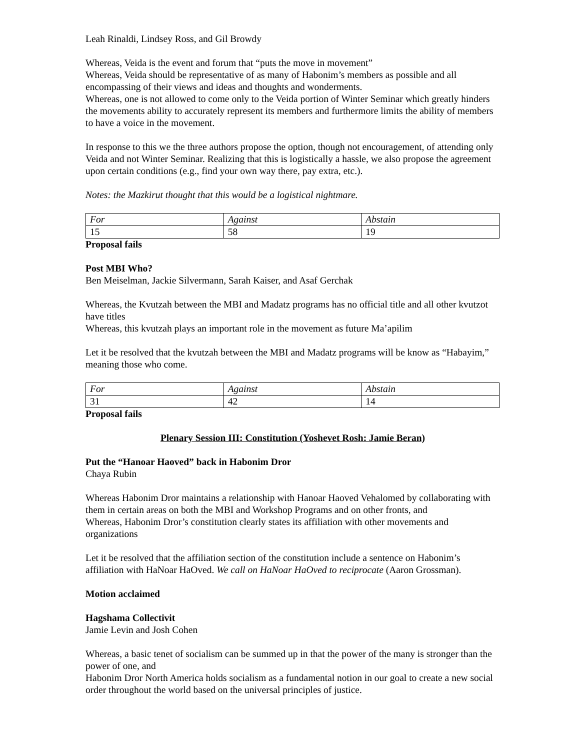Leah Rinaldi, Lindsey Ross, and Gil Browdy
Whereas, Veida is the event and forum that “puts the move in movement”
Whereas, Veida should be representative of as many of Habonim’s members as possible and all encompassing of their views and ideas and thoughts and wonderments.
Whereas, one is not allowed to come only to the Veida portion of Winter Seminar which greatly hinders the movements ability to accurately represent its members and furthermore limits the ability of members to have a voice in the movement.
In response to this we the three authors propose the option, though not encouragement, of attending only Veida and not Winter Seminar. Realizing that this is logistically a hassle, we also propose the agreement upon certain conditions (e.g., find your own way there, pay extra, etc.).
Notes: the Mazkirut thought that this would be a logistical nightmare.
| For | Against | Abstain |
| 15 | 58 | 19 |
Proposal fails
Post MBI Who?
Ben Meiselman, Jackie Silvermann, Sarah Kaiser, and Asaf Gerchak
Whereas, the Kvutzah between the MBI and Madatz programs has no official title and all other kvutzot have titles
Whereas, this kvutzah plays an important role in the movement as future Ma’apilim
Let it be resolved that the kvutzah between the MBI and Madatz programs will be know as “Habayim,” meaning those who come.
| For | Against | Abstain |
| 31 | 42 | 14 |
Proposal fails
Plenary Session III: Constitution (Yoshevet Rosh: Jamie Beran)
Put the “Hanoar Haoved” back in Habonim Dror
Chaya Rubin
Whereas Habonim Dror maintains a relationship with Hanoar Haoved Vehalomed by collaborating with them in certain areas on both the MBI and Workshop Programs and on other fronts, and
Whereas, Habonim Dror’s constitution clearly states its affiliation with other movements and organizations
Let it be resolved that the affiliation section of the constitution include a sentence on Habonim’s affiliation with HaNoar HaOved. We call on HaNoar HaOved to reciprocate (Aaron Grossman).
Motion acclaimed
Hagshama Collectivit
Jamie Levin and Josh Cohen
Whereas, a basic tenet of socialism can be summed up in that the power of the many is stronger than the power of one, and
Habonim Dror North America holds socialism as a fundamental notion in our goal to create a new social order throughout the world based on the universal principles of justice.